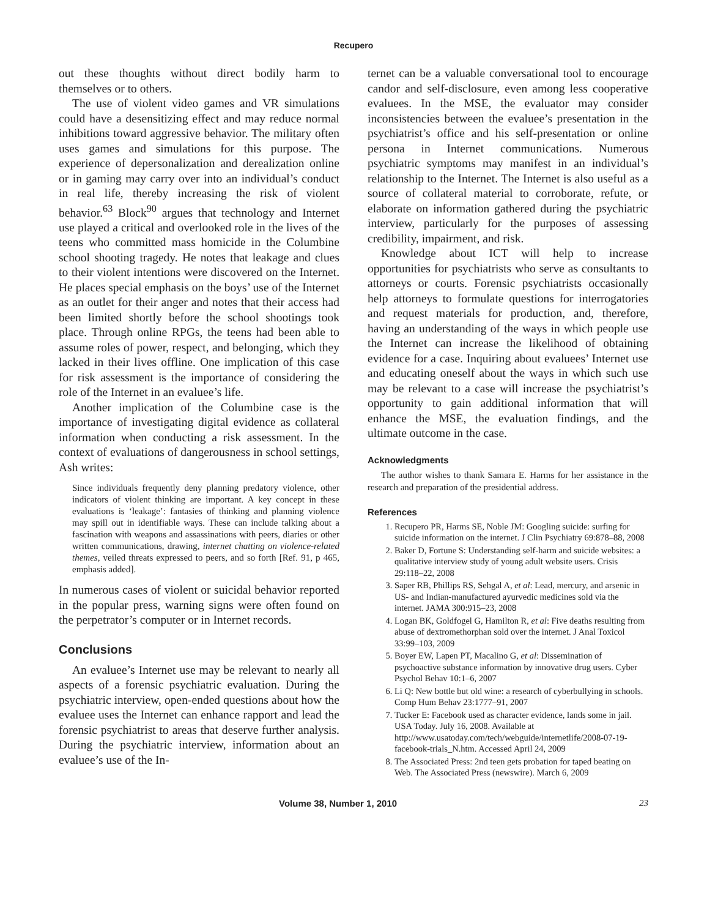Recupero
out these thoughts without direct bodily harm to themselves or to others.
The use of violent video games and VR simulations could have a desensitizing effect and may reduce normal inhibitions toward aggressive behavior. The military often uses games and simulations for this purpose. The experience of depersonalization and derealization online or in gaming may carry over into an individual’s conduct in real life, thereby increasing the risk of violent behavior.<sup>63</sup> Block<sup>90</sup> argues that technology and Internet use played a critical and overlooked role in the lives of the teens who committed mass homicide in the Columbine school shooting tragedy. He notes that leakage and clues to their violent intentions were discovered on the Internet. He places special emphasis on the boys’ use of the Internet as an outlet for their anger and notes that their access had been limited shortly before the school shootings took place. Through online RPGs, the teens had been able to assume roles of power, respect, and belonging, which they lacked in their lives offline. One implication of this case for risk assessment is the importance of considering the role of the Internet in an evaluee’s life.
Another implication of the Columbine case is the importance of investigating digital evidence as collateral information when conducting a risk assessment. In the context of evaluations of dangerousness in school settings, Ash writes:
Since individuals frequently deny planning predatory violence, other indicators of violent thinking are important. A key concept in these evaluations is ‘leakage’: fantasies of thinking and planning violence may spill out in identifiable ways. These can include talking about a fascination with weapons and assassinations with peers, diaries or other written communications, drawing, internet chatting on violence-related themes, veiled threats expressed to peers, and so forth [Ref. 91, p 465, emphasis added].
In numerous cases of violent or suicidal behavior reported in the popular press, warning signs were often found on the perpetrator’s computer or in Internet records.
Conclusions
An evaluee’s Internet use may be relevant to nearly all aspects of a forensic psychiatric evaluation. During the psychiatric interview, open-ended questions about how the evaluee uses the Internet can enhance rapport and lead the forensic psychiatrist to areas that deserve further analysis. During the psychiatric interview, information about an evaluee’s use of the In-
ternet can be a valuable conversational tool to encourage candor and self-disclosure, even among less cooperative evaluees. In the MSE, the evaluator may consider inconsistencies between the evaluee’s presentation in the psychiatrist’s office and his self-presentation or online persona in Internet communications. Numerous psychiatric symptoms may manifest in an individual’s relationship to the Internet. The Internet is also useful as a source of collateral material to corroborate, refute, or elaborate on information gathered during the psychiatric interview, particularly for the purposes of assessing credibility, impairment, and risk.
Knowledge about ICT will help to increase opportunities for psychiatrists who serve as consultants to attorneys or courts. Forensic psychiatrists occasionally help attorneys to formulate questions for interrogatories and request materials for production, and, therefore, having an understanding of the ways in which people use the Internet can increase the likelihood of obtaining evidence for a case. Inquiring about evaluees’ Internet use and educating oneself about the ways in which such use may be relevant to a case will increase the psychiatrist’s opportunity to gain additional information that will enhance the MSE, the evaluation findings, and the ultimate outcome in the case.
Acknowledgments
The author wishes to thank Samara E. Harms for her assistance in the research and preparation of the presidential address.
References
1. Recupero PR, Harms SE, Noble JM: Googling suicide: surfing for suicide information on the internet. J Clin Psychiatry 69:878–88, 2008
2. Baker D, Fortune S: Understanding self-harm and suicide websites: a qualitative interview study of young adult website users. Crisis 29:118–22, 2008
3. Saper RB, Phillips RS, Sehgal A, et al: Lead, mercury, and arsenic in US- and Indian-manufactured ayurvedic medicines sold via the internet. JAMA 300:915–23, 2008
4. Logan BK, Goldfogel G, Hamilton R, et al: Five deaths resulting from abuse of dextromethorphan sold over the internet. J Anal Toxicol 33:99–103, 2009
5. Boyer EW, Lapen PT, Macalino G, et al: Dissemination of psychoactive substance information by innovative drug users. Cyber Psychol Behav 10:1–6, 2007
6. Li Q: New bottle but old wine: a research of cyberbullying in schools. Comp Hum Behav 23:1777–91, 2007
7. Tucker E: Facebook used as character evidence, lands some in jail. USA Today. July 16, 2008. Available at http://www.usatoday.com/tech/webguide/internetlife/2008-07-19-facebook-trials_N.htm. Accessed April 24, 2009
8. The Associated Press: 2nd teen gets probation for taped beating on Web. The Associated Press (newswire). March 6, 2009
Volume 38, Number 1, 2010 23